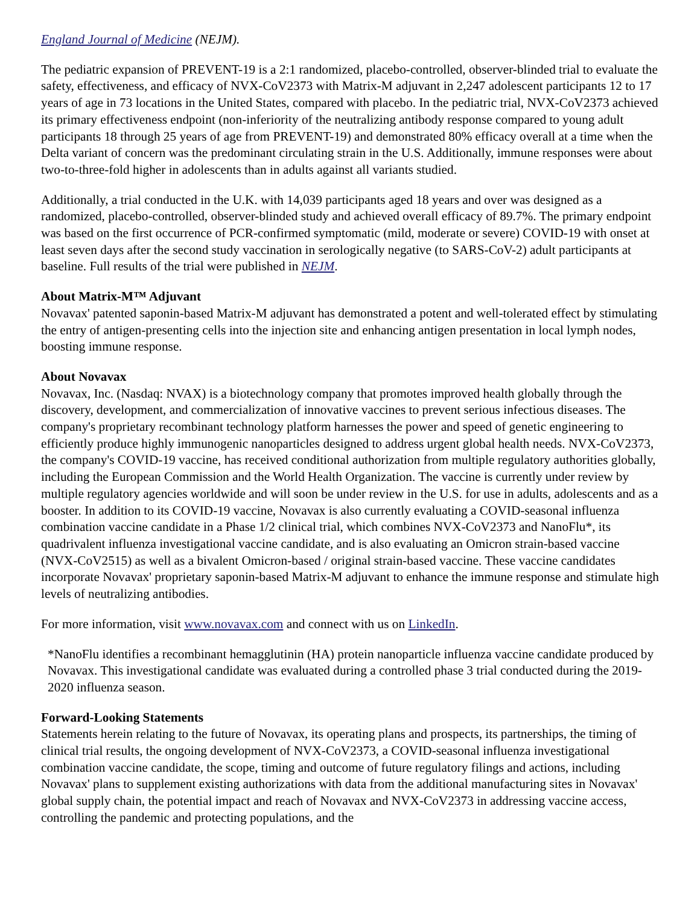England Journal of Medicine (NEJM).
The pediatric expansion of PREVENT-19 is a 2:1 randomized, placebo-controlled, observer-blinded trial to evaluate the safety, effectiveness, and efficacy of NVX-CoV2373 with Matrix-M adjuvant in 2,247 adolescent participants 12 to 17 years of age in 73 locations in the United States, compared with placebo. In the pediatric trial, NVX-CoV2373 achieved its primary effectiveness endpoint (non-inferiority of the neutralizing antibody response compared to young adult participants 18 through 25 years of age from PREVENT-19) and demonstrated 80% efficacy overall at a time when the Delta variant of concern was the predominant circulating strain in the U.S. Additionally, immune responses were about two-to-three-fold higher in adolescents than in adults against all variants studied.
Additionally, a trial conducted in the U.K. with 14,039 participants aged 18 years and over was designed as a randomized, placebo-controlled, observer-blinded study and achieved overall efficacy of 89.7%. The primary endpoint was based on the first occurrence of PCR-confirmed symptomatic (mild, moderate or severe) COVID-19 with onset at least seven days after the second study vaccination in serologically negative (to SARS-CoV-2) adult participants at baseline. Full results of the trial were published in NEJM.
About Matrix-M™ Adjuvant
Novavax' patented saponin-based Matrix-M adjuvant has demonstrated a potent and well-tolerated effect by stimulating the entry of antigen-presenting cells into the injection site and enhancing antigen presentation in local lymph nodes, boosting immune response.
About Novavax
Novavax, Inc. (Nasdaq: NVAX) is a biotechnology company that promotes improved health globally through the discovery, development, and commercialization of innovative vaccines to prevent serious infectious diseases. The company's proprietary recombinant technology platform harnesses the power and speed of genetic engineering to efficiently produce highly immunogenic nanoparticles designed to address urgent global health needs. NVX-CoV2373, the company's COVID-19 vaccine, has received conditional authorization from multiple regulatory authorities globally, including the European Commission and the World Health Organization. The vaccine is currently under review by multiple regulatory agencies worldwide and will soon be under review in the U.S. for use in adults, adolescents and as a booster. In addition to its COVID-19 vaccine, Novavax is also currently evaluating a COVID-seasonal influenza combination vaccine candidate in a Phase 1/2 clinical trial, which combines NVX-CoV2373 and NanoFlu*, its quadrivalent influenza investigational vaccine candidate, and is also evaluating an Omicron strain-based vaccine (NVX-CoV2515) as well as a bivalent Omicron-based / original strain-based vaccine. These vaccine candidates incorporate Novavax' proprietary saponin-based Matrix-M adjuvant to enhance the immune response and stimulate high levels of neutralizing antibodies.
For more information, visit www.novavax.com and connect with us on LinkedIn.
*NanoFlu identifies a recombinant hemagglutinin (HA) protein nanoparticle influenza vaccine candidate produced by Novavax. This investigational candidate was evaluated during a controlled phase 3 trial conducted during the 2019-2020 influenza season.
Forward-Looking Statements
Statements herein relating to the future of Novavax, its operating plans and prospects, its partnerships, the timing of clinical trial results, the ongoing development of NVX-CoV2373, a COVID-seasonal influenza investigational combination vaccine candidate, the scope, timing and outcome of future regulatory filings and actions, including Novavax' plans to supplement existing authorizations with data from the additional manufacturing sites in Novavax' global supply chain, the potential impact and reach of Novavax and NVX-CoV2373 in addressing vaccine access, controlling the pandemic and protecting populations, and the